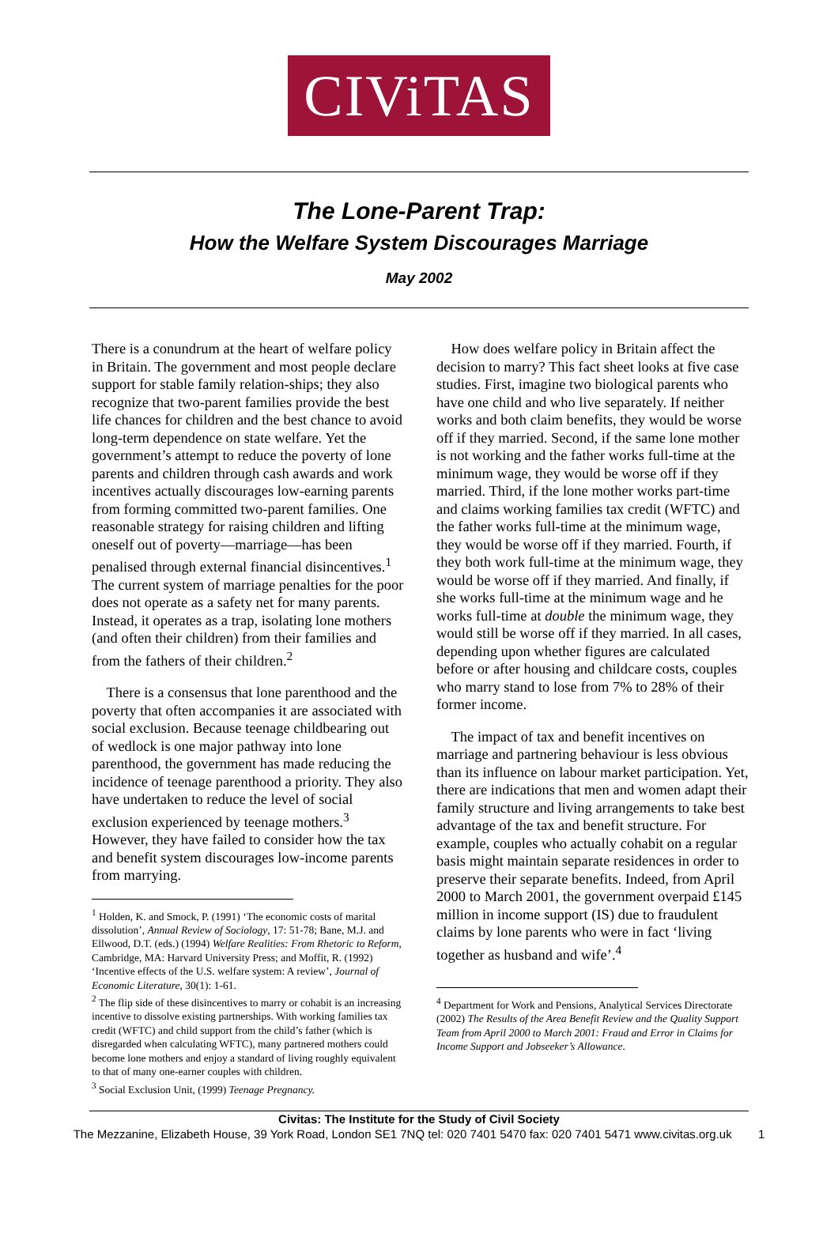CIViTAS
The Lone-Parent Trap:
How the Welfare System Discourages Marriage
May 2002
There is a conundrum at the heart of welfare policy in Britain. The government and most people declare support for stable family relation-ships; they also recognize that two-parent families provide the best life chances for children and the best chance to avoid long-term dependence on state welfare. Yet the government’s attempt to reduce the poverty of lone parents and children through cash awards and work incentives actually discourages low-earning parents from forming committed two-parent families. One reasonable strategy for raising children and lifting oneself out of poverty—marriage—has been penalised through external financial disincentives.<sup>1</sup> The current system of marriage penalties for the poor does not operate as a safety net for many parents. Instead, it operates as a trap, isolating lone mothers (and often their children) from their families and from the fathers of their children.<sup>2</sup>
There is a consensus that lone parenthood and the poverty that often accompanies it are associated with social exclusion. Because teenage childbearing out of wedlock is one major pathway into lone parenthood, the government has made reducing the incidence of teenage parenthood a priority. They also have undertaken to reduce the level of social exclusion experienced by teenage mothers.<sup>3</sup> However, they have failed to consider how the tax and benefit system discourages low-income parents from marrying.
<sup>1</sup> Holden, K. and Smock, P. (1991) ‘The economic costs of marital dissolution’, Annual Review of Sociology, 17: 51-78; Bane, M.J. and Ellwood, D.T. (eds.) (1994) Welfare Realities: From Rhetoric to Reform, Cambridge, MA: Harvard University Press; and Moffit, R. (1992) ‘Incentive effects of the U.S. welfare system: A review’, Journal of Economic Literature, 30(1): 1-61.
<sup>2</sup> The flip side of these disincentives to marry or cohabit is an increasing incentive to dissolve existing partnerships. With working families tax credit (WFTC) and child support from the child’s father (which is disregarded when calculating WFTC), many partnered mothers could become lone mothers and enjoy a standard of living roughly equivalent to that of many one-earner couples with children.
<sup>3</sup> Social Exclusion Unit, (1999) Teenage Pregnancy.
How does welfare policy in Britain affect the decision to marry? This fact sheet looks at five case studies. First, imagine two biological parents who have one child and who live separately. If neither works and both claim benefits, they would be worse off if they married. Second, if the same lone mother is not working and the father works full-time at the minimum wage, they would be worse off if they married. Third, if the lone mother works part-time and claims working families tax credit (WFTC) and the father works full-time at the minimum wage, they would be worse off if they married. Fourth, if they both work full-time at the minimum wage, they would be worse off if they married. And finally, if she works full-time at the minimum wage and he works full-time at double the minimum wage, they would still be worse off if they married. In all cases, depending upon whether figures are calculated before or after housing and childcare costs, couples who marry stand to lose from 7% to 28% of their former income.
The impact of tax and benefit incentives on marriage and partnering behaviour is less obvious than its influence on labour market participation. Yet, there are indications that men and women adapt their family structure and living arrangements to take best advantage of the tax and benefit structure. For example, couples who actually cohabit on a regular basis might maintain separate residences in order to preserve their separate benefits. Indeed, from April 2000 to March 2001, the government overpaid £145 million in income support (IS) due to fraudulent claims by lone parents who were in fact ‘living together as husband and wife’.<sup>4</sup>
<sup>4</sup> Department for Work and Pensions, Analytical Services Directorate (2002) The Results of the Area Benefit Review and the Quality Support Team from April 2000 to March 2001: Fraud and Error in Claims for Income Support and Jobseeker’s Allowance.
Civitas: The Institute for the Study of Civil Society
The Mezzanine, Elizabeth House, 39 York Road, London SE1 7NQ tel: 020 7401 5470 fax: 020 7401 5471 www.civitas.org.uk 1